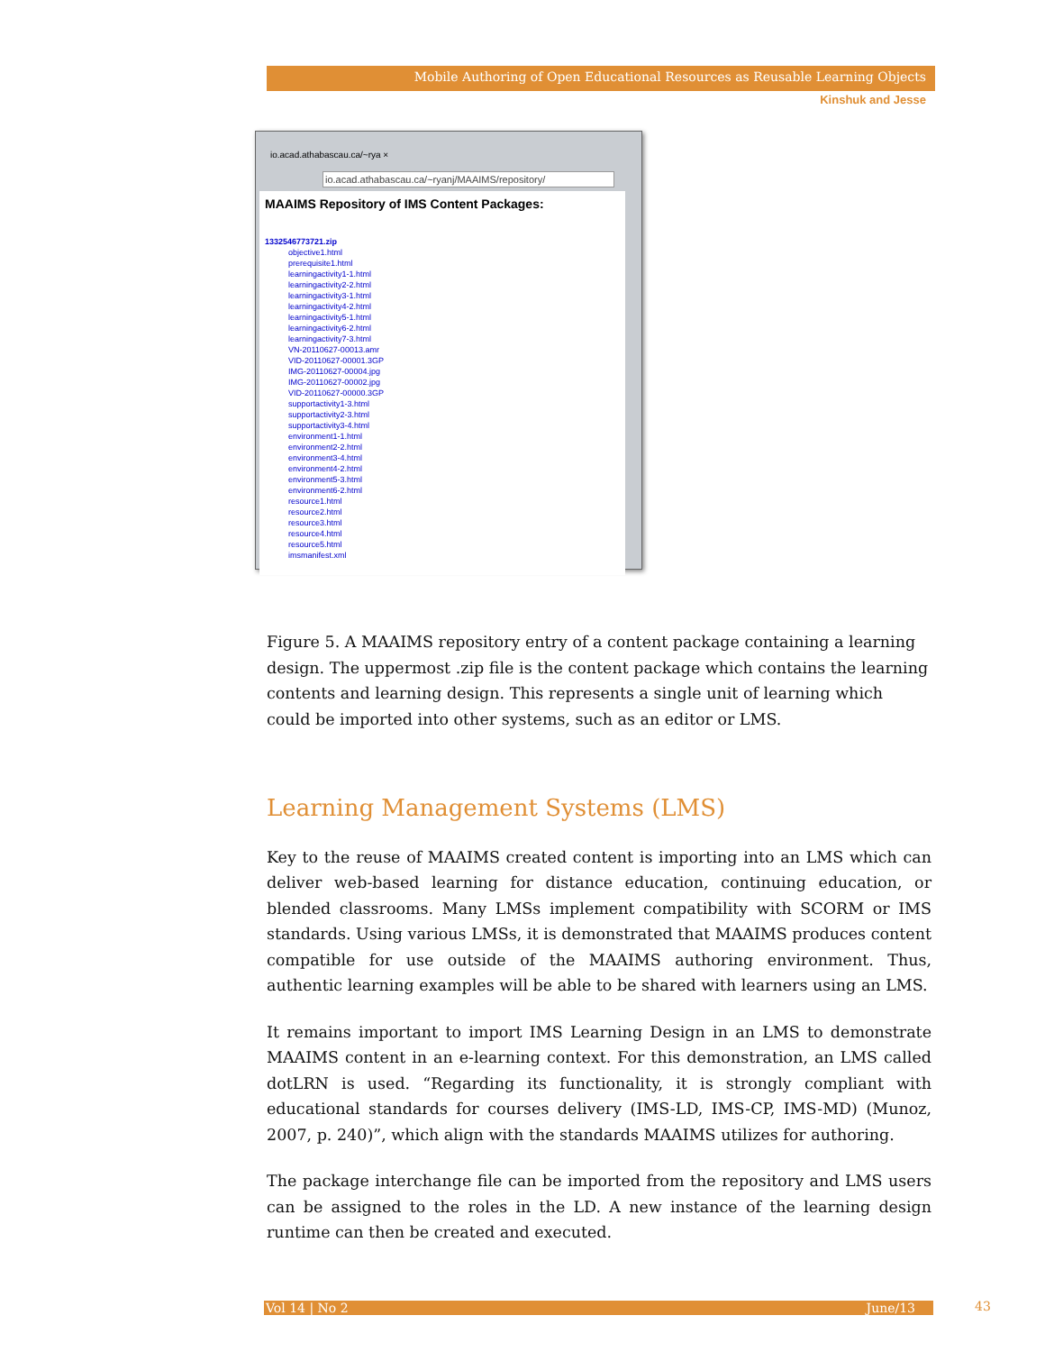Mobile Authoring of Open Educational Resources as Reusable Learning Objects
Kinshuk and Jesse
io.acad.athabascau.ca/~rya ×
io.acad.athabascau.ca/~ryanj/MAAIMS/repository/
MAAIMS Repository of IMS Content Packages:
1332546773721.zip
objective1.html
prerequisite1.html
learningactivity1-1.html
learningactivity2-2.html
learningactivity3-1.html
learningactivity4-2.html
learningactivity5-1.html
learningactivity6-2.html
learningactivity7-3.html
VN-20110627-00013.amr
VID-20110627-00001.3GP
IMG-20110627-00004.jpg
IMG-20110627-00002.jpg
VID-20110627-00000.3GP
supportactivity1-3.html
supportactivity2-3.html
supportactivity3-4.html
environment1-1.html
environment2-2.html
environment3-4.html
environment4-2.html
environment5-3.html
environment6-2.html
resource1.html
resource2.html
resource3.html
resource4.html
resource5.html
imsmanifest.xml
Figure 5. A MAAIMS repository entry of a content package containing a learning design. The uppermost .zip file is the content package which contains the learning contents and learning design. This represents a single unit of learning which could be imported into other systems, such as an editor or LMS.
Learning Management Systems (LMS)
Key to the reuse of MAAIMS created content is importing into an LMS which can deliver web-based learning for distance education, continuing education, or blended classrooms. Many LMSs implement compatibility with SCORM or IMS standards. Using various LMSs, it is demonstrated that MAAIMS produces content compatible for use outside of the MAAIMS authoring environment. Thus, authentic learning examples will be able to be shared with learners using an LMS.
It remains important to import IMS Learning Design in an LMS to demonstrate MAAIMS content in an e-learning context. For this demonstration, an LMS called dotLRN is used. “Regarding its functionality, it is strongly compliant with educational standards for courses delivery (IMS-LD, IMS-CP, IMS-MD) (Munoz, 2007, p. 240)”, which align with the standards MAAIMS utilizes for authoring.
The package interchange file can be imported from the repository and LMS users can be assigned to the roles in the LD. A new instance of the learning design runtime can then be created and executed.
Vol 14 | No 2 June/13 43